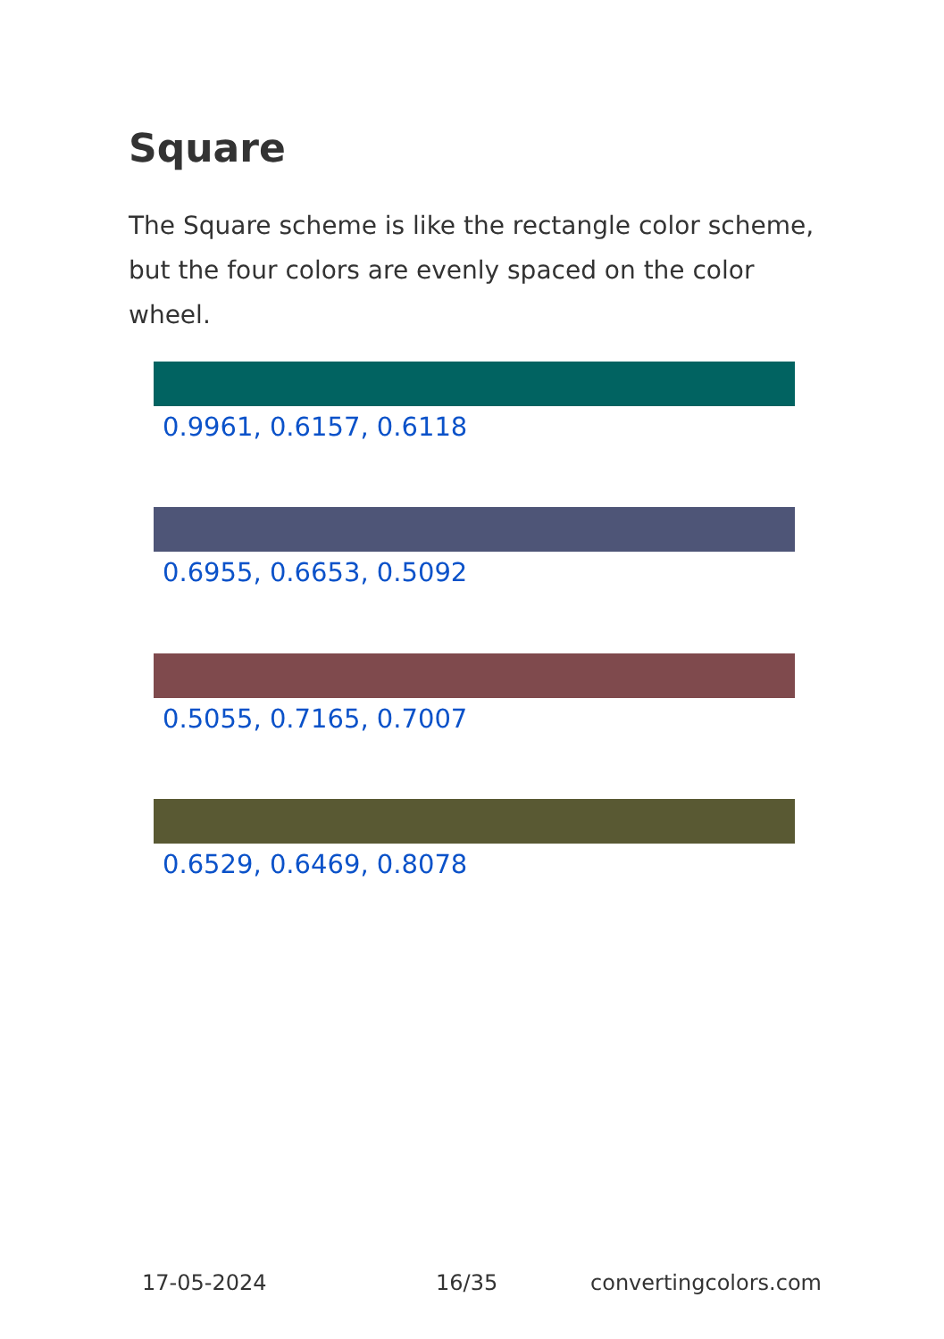Square
The Square scheme is like the rectangle color scheme, but the four colors are evenly spaced on the color wheel.
0.9961, 0.6157, 0.6118
0.6955, 0.6653, 0.5092
0.5055, 0.7165, 0.7007
0.6529, 0.6469, 0.8078
17-05-2024 16/35 convertingcolors.com